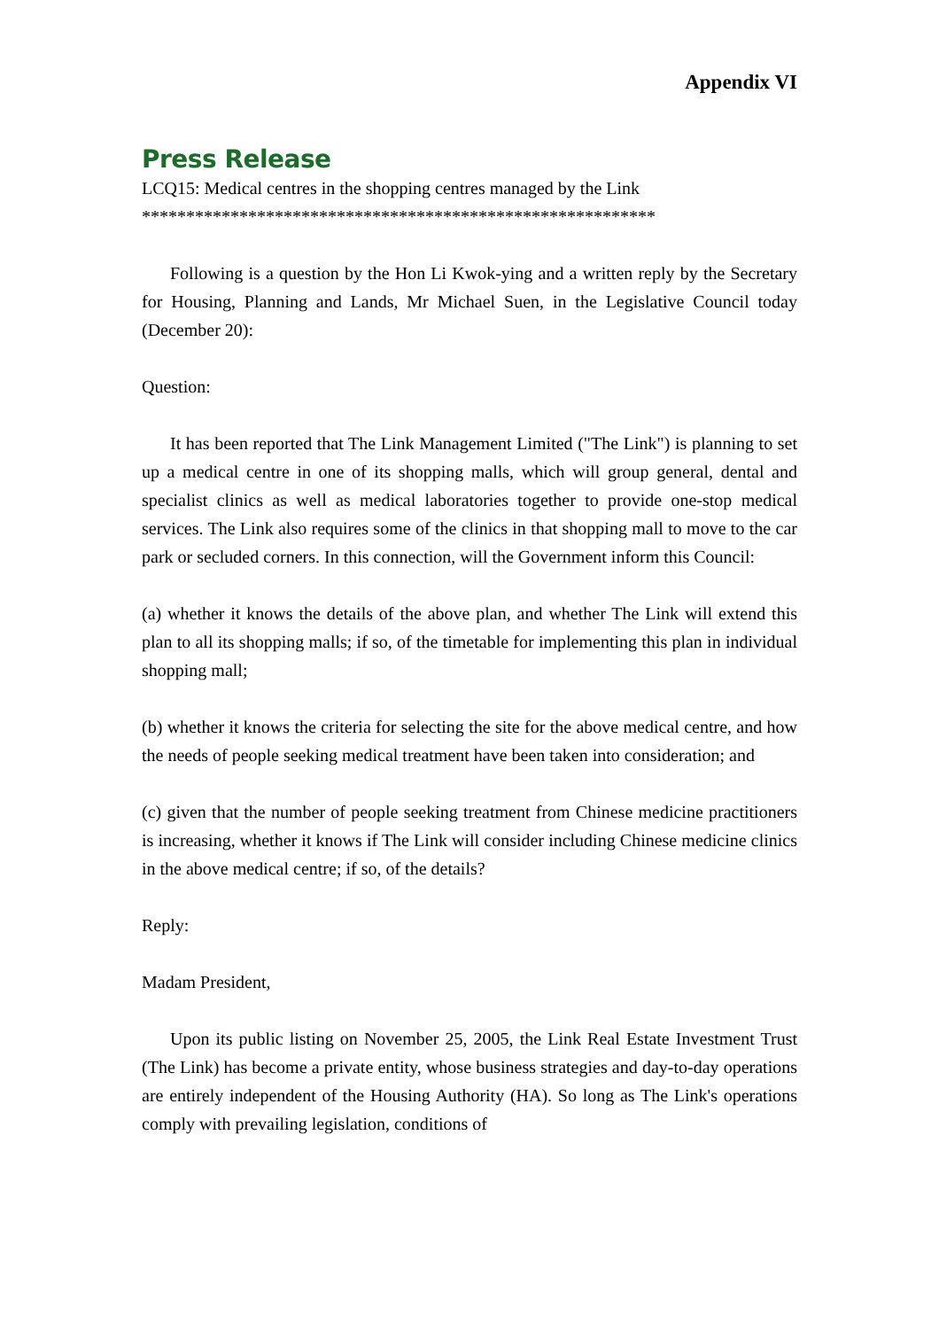Appendix VI
Press Release
LCQ15: Medical centres in the shopping centres managed by the Link
**********************************************************
Following is a question by the Hon Li Kwok-ying and a written reply by the Secretary for Housing, Planning and Lands, Mr Michael Suen, in the Legislative Council today (December 20):
Question:
It has been reported that The Link Management Limited ("The Link") is planning to set up a medical centre in one of its shopping malls, which will group general, dental and specialist clinics as well as medical laboratories together to provide one-stop medical services. The Link also requires some of the clinics in that shopping mall to move to the car park or secluded corners. In this connection, will the Government inform this Council:
(a) whether it knows the details of the above plan, and whether The Link will extend this plan to all its shopping malls; if so, of the timetable for implementing this plan in individual shopping mall;
(b) whether it knows the criteria for selecting the site for the above medical centre, and how the needs of people seeking medical treatment have been taken into consideration; and
(c) given that the number of people seeking treatment from Chinese medicine practitioners is increasing, whether it knows if The Link will consider including Chinese medicine clinics in the above medical centre; if so, of the details?
Reply:
Madam President,
Upon its public listing on November 25, 2005, the Link Real Estate Investment Trust (The Link) has become a private entity, whose business strategies and day-to-day operations are entirely independent of the Housing Authority (HA). So long as The Link's operations comply with prevailing legislation, conditions of